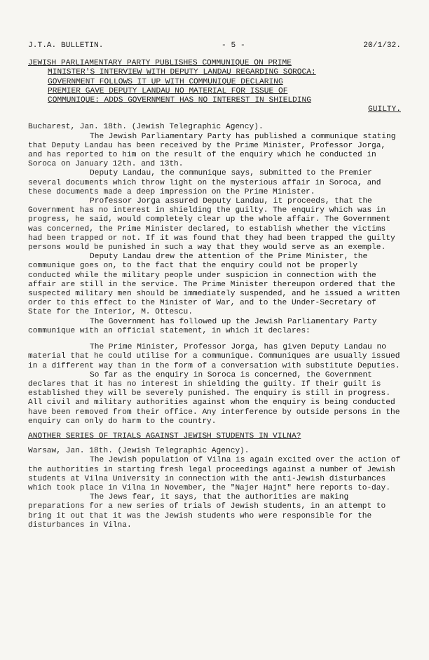J.T.A. BULLETIN. - 5 - 20/1/32.
JEWISH PARLIAMENTARY PARTY PUBLISHES COMMUNIQUE ON PRIME
MINISTER'S INTERVIEW WITH DEPUTY LANDAU REGARDING SOROCA:
GOVERNMENT FOLLOWS IT UP WITH COMMUNIQUE DECLARING
PREMIER GAVE DEPUTY LANDAU NO MATERIAL FOR ISSUE OF
COMMUNIQUE: ADDS GOVERNMENT HAS NO INTEREST IN SHIELDING
GUILTY.
Bucharest, Jan. 18th. (Jewish Telegraphic Agency).
The Jewish Parliamentary Party has published a communique stating that Deputy Landau has been received by the Prime Minister, Professor Jorga, and has reported to him on the result of the enquiry which he conducted in Soroca on January 12th. and 13th.
Deputy Landau, the communique says, submitted to the Premier several documents which throw light on the mysterious affair in Soroca, and these documents made a deep impression on the Prime Minister.
Professor Jorga assured Deputy Landau, it proceeds, that the Government has no interest in shielding the guilty. The enquiry which was in progress, he said, would completely clear up the whole affair. The Government was concerned, the Prime Minister declared, to establish whether the victims had been trapped or not. If it was found that they had been trapped the guilty persons would be punished in such a way that they would serve as an exemple.
Deputy Landau drew the attention of the Prime Minister, the communique goes on, to the fact that the enquiry could not be properly conducted while the military people under suspicion in connection with the affair are still in the service. The Prime Minister thereupon ordered that the suspected military men should be immediately suspended, and he issued a written order to this effect to the Minister of War, and to the Under-Secretary of State for the Interior, M. Ottescu.
The Government has followed up the Jewish Parliamentary Party communique with an official statement, in which it declares:
The Prime Minister, Professor Jorga, has given Deputy Landau no material that he could utilise for a communique. Communiques are usually issued in a different way than in the form of a conversation with substitute Deputies.
So far as the enquiry in Soroca is concerned, the Government declares that it has no interest in shielding the guilty. If their guilt is established they will be severely punished. The enquiry is still in progress. All civil and military authorities against whom the enquiry is being conducted have been removed from their office. Any interference by outside persons in the enquiry can only do harm to the country.
ANOTHER SERIES OF TRIALS AGAINST JEWISH STUDENTS IN VILNA?
Warsaw, Jan. 18th. (Jewish Telegraphic Agency).
The Jewish population of Vilna is again excited over the action of the authorities in starting fresh legal proceedings against a number of Jewish students at Vilna University in connection with the anti-Jewish disturbances which took place in Vilna in November, the "Najer Hajnt" here reports to-day.
The Jews fear, it says, that the authorities are making preparations for a new series of trials of Jewish students, in an attempt to bring it out that it was the Jewish students who were responsible for the disturbances in Vilna.